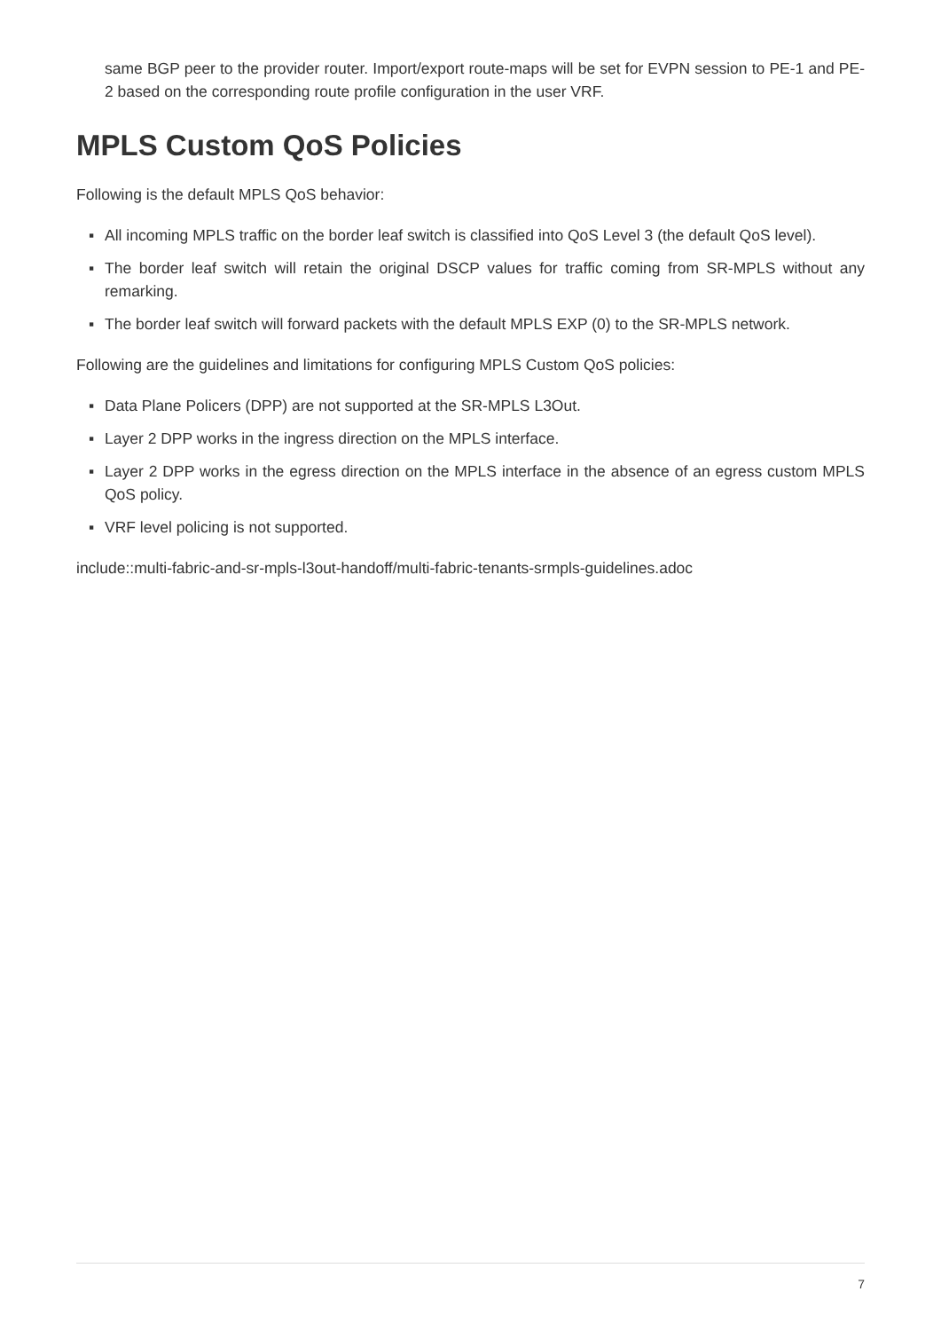same BGP peer to the provider router. Import/export route-maps will be set for EVPN session to PE-1 and PE-2 based on the corresponding route profile configuration in the user VRF.
MPLS Custom QoS Policies
Following is the default MPLS QoS behavior:
▪ All incoming MPLS traffic on the border leaf switch is classified into QoS Level 3 (the default QoS level).
▪ The border leaf switch will retain the original DSCP values for traffic coming from SR-MPLS without any remarking.
▪ The border leaf switch will forward packets with the default MPLS EXP (0) to the SR-MPLS network.
Following are the guidelines and limitations for configuring MPLS Custom QoS policies:
▪ Data Plane Policers (DPP) are not supported at the SR-MPLS L3Out.
▪ Layer 2 DPP works in the ingress direction on the MPLS interface.
▪ Layer 2 DPP works in the egress direction on the MPLS interface in the absence of an egress custom MPLS QoS policy.
▪ VRF level policing is not supported.
include::multi-fabric-and-sr-mpls-l3out-handoff/multi-fabric-tenants-srmpls-guidelines.adoc
7